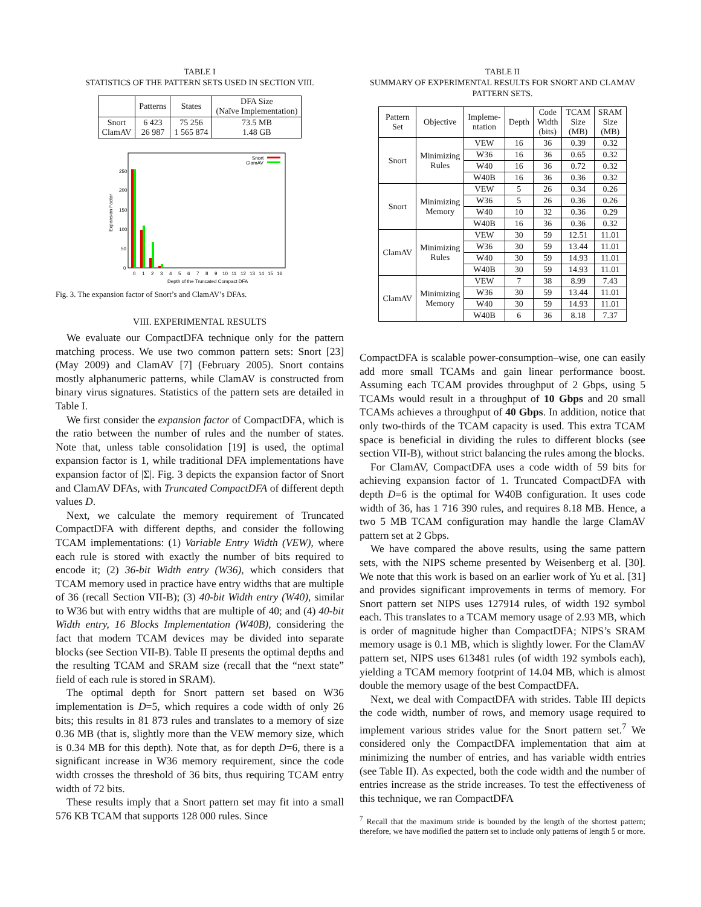TABLE I
STATISTICS OF THE PATTERN SETS USED IN SECTION VIII.
| | Patterns | States | DFA Size (Naïve Implementation) |
| --- | --- | --- | --- |
| Snort ClamAV | 6 423 26 987 | 75 256 1 565 874 | 73.5 MB 1.48 GB |
250
200
150
100
50
0
Expansion Factor
0
1
2
3
4
5
6
7
8
9
10
11
12
13
14
15
16
Depth of the Truncated Compact DFA
Snort
ClamAV
Fig. 3. The expansion factor of Snort’s and ClamAV’s DFAs.
VIII. EXPERIMENTAL RESULTS
We evaluate our CompactDFA technique only for the pattern matching process. We use two common pattern sets: Snort [23] (May 2009) and ClamAV [7] (February 2005). Snort contains mostly alphanumeric patterns, while ClamAV is constructed from binary virus signatures. Statistics of the pattern sets are detailed in Table I.
We first consider the expansion factor of CompactDFA, which is the ratio between the number of rules and the number of states. Note that, unless table consolidation [19] is used, the optimal expansion factor is 1, while traditional DFA implementations have expansion factor of |Σ|. Fig. 3 depicts the expansion factor of Snort and ClamAV DFAs, with Truncated CompactDFA of different depth values D.
Next, we calculate the memory requirement of Truncated CompactDFA with different depths, and consider the following TCAM implementations: (1) Variable Entry Width (VEW), where each rule is stored with exactly the number of bits required to encode it; (2) 36-bit Width entry (W36), which considers that TCAM memory used in practice have entry widths that are multiple of 36 (recall Section VII-B); (3) 40-bit Width entry (W40), similar to W36 but with entry widths that are multiple of 40; and (4) 40-bit Width entry, 16 Blocks Implementation (W40B), considering the fact that modern TCAM devices may be divided into separate blocks (see Section VII-B). Table II presents the optimal depths and the resulting TCAM and SRAM size (recall that the “next state” field of each rule is stored in SRAM).
The optimal depth for Snort pattern set based on W36 implementation is D=5, which requires a code width of only 26 bits; this results in 81 873 rules and translates to a memory of size 0.36 MB (that is, slightly more than the VEW memory size, which is 0.34 MB for this depth). Note that, as for depth D=6, there is a significant increase in W36 memory requirement, since the code width crosses the threshold of 36 bits, thus requiring TCAM entry width of 72 bits.
These results imply that a Snort pattern set may fit into a small 576 KB TCAM that supports 128 000 rules. Since
TABLE II
SUMMARY OF EXPERIMENTAL RESULTS FOR SNORT AND CLAMAV PATTERN SETS.
| Pattern Set | Objective | Impleme- ntation | Depth | Code Width (bits) | TCAM Size (MB) | SRAM Size (MB) |
| --- | --- | --- | --- | --- | --- | --- |
| Snort | Minimizing Rules | VEW | 16 | 36 | 0.39 | 0.32 |
| | | W36 | 16 | 36 | 0.65 | 0.32 |
| | | W40 | 16 | 36 | 0.72 | 0.32 |
| | | W40B | 16 | 36 | 0.36 | 0.32 |
| Snort | Minimizing Memory | VEW | 5 | 26 | 0.34 | 0.26 |
| | | W36 | 5 | 26 | 0.36 | 0.26 |
| | | W40 | 10 | 32 | 0.36 | 0.29 |
| | | W40B | 16 | 36 | 0.36 | 0.32 |
| ClamAV | Minimizing Rules | VEW | 30 | 59 | 12.51 | 11.01 |
| | | W36 | 30 | 59 | 13.44 | 11.01 |
| | | W40 | 30 | 59 | 14.93 | 11.01 |
| | | W40B | 30 | 59 | 14.93 | 11.01 |
| ClamAV | Minimizing Memory | VEW | 7 | 38 | 8.99 | 7.43 |
| | | W36 | 30 | 59 | 13.44 | 11.01 |
| | | W40 | 30 | 59 | 14.93 | 11.01 |
| | | W40B | 6 | 36 | 8.18 | 7.37 |
CompactDFA is scalable power-consumption–wise, one can easily add more small TCAMs and gain linear performance boost. Assuming each TCAM provides throughput of 2 Gbps, using 5 TCAMs would result in a throughput of 10 Gbps and 20 small TCAMs achieves a throughput of 40 Gbps. In addition, notice that only two-thirds of the TCAM capacity is used. This extra TCAM space is beneficial in dividing the rules to different blocks (see section VII-B), without strict balancing the rules among the blocks.
For ClamAV, CompactDFA uses a code width of 59 bits for achieving expansion factor of 1. Truncated CompactDFA with depth D=6 is the optimal for W40B configuration. It uses code width of 36, has 1 716 390 rules, and requires 8.18 MB. Hence, a two 5 MB TCAM configuration may handle the large ClamAV pattern set at 2 Gbps.
We have compared the above results, using the same pattern sets, with the NIPS scheme presented by Weisenberg et al. [30]. We note that this work is based on an earlier work of Yu et al. [31] and provides significant improvements in terms of memory. For Snort pattern set NIPS uses 127914 rules, of width 192 symbol each. This translates to a TCAM memory usage of 2.93 MB, which is order of magnitude higher than CompactDFA; NIPS’s SRAM memory usage is 0.1 MB, which is slightly lower. For the ClamAV pattern set, NIPS uses 613481 rules (of width 192 symbols each), yielding a TCAM memory footprint of 14.04 MB, which is almost double the memory usage of the best CompactDFA.
Next, we deal with CompactDFA with strides. Table III depicts the code width, number of rows, and memory usage required to implement various strides value for the Snort pattern set.<sup>7</sup> We considered only the CompactDFA implementation that aim at minimizing the number of entries, and has variable width entries (see Table II). As expected, both the code width and the number of entries increase as the stride increases. To test the effectiveness of this technique, we ran CompactDFA
<sup>7</sup> Recall that the maximum stride is bounded by the length of the shortest pattern; therefore, we have modified the pattern set to include only patterns of length 5 or more.